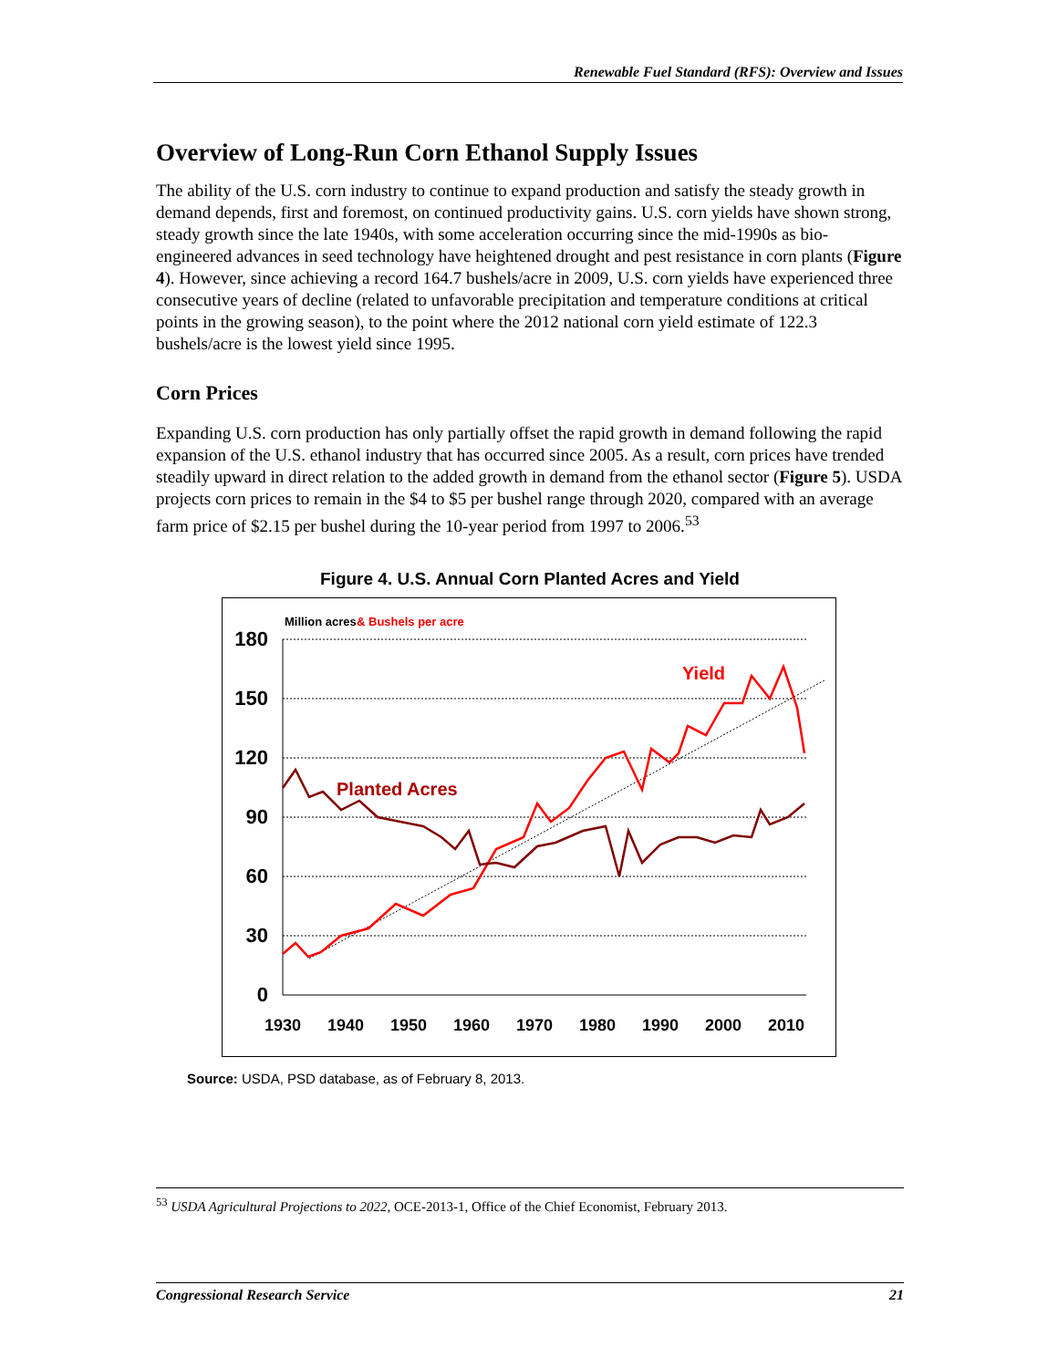Renewable Fuel Standard (RFS): Overview and Issues
Overview of Long-Run Corn Ethanol Supply Issues
The ability of the U.S. corn industry to continue to expand production and satisfy the steady growth in demand depends, first and foremost, on continued productivity gains. U.S. corn yields have shown strong, steady growth since the late 1940s, with some acceleration occurring since the mid-1990s as bio-engineered advances in seed technology have heightened drought and pest resistance in corn plants (Figure 4). However, since achieving a record 164.7 bushels/acre in 2009, U.S. corn yields have experienced three consecutive years of decline (related to unfavorable precipitation and temperature conditions at critical points in the growing season), to the point where the 2012 national corn yield estimate of 122.3 bushels/acre is the lowest yield since 1995.
Corn Prices
Expanding U.S. corn production has only partially offset the rapid growth in demand following the rapid expansion of the U.S. ethanol industry that has occurred since 2005. As a result, corn prices have trended steadily upward in direct relation to the added growth in demand from the ethanol sector (Figure 5). USDA projects corn prices to remain in the $4 to $5 per bushel range through 2020, compared with an average farm price of $2.15 per bushel during the 10-year period from 1997 to 2006.<sup>53</sup>
Figure 4. U.S. Annual Corn Planted Acres and Yield
Million acres
& Bushels per acre
180
150
120
90
60
30
0
1930
1940
1950
1960
1970
1980
1990
2000
2010
Planted Acres
Yield
Source: USDA, PSD database, as of February 8, 2013.
<sup>53</sup> USDA Agricultural Projections to 2022, OCE-2013-1, Office of the Chief Economist, February 2013.
Congressional Research Service 21